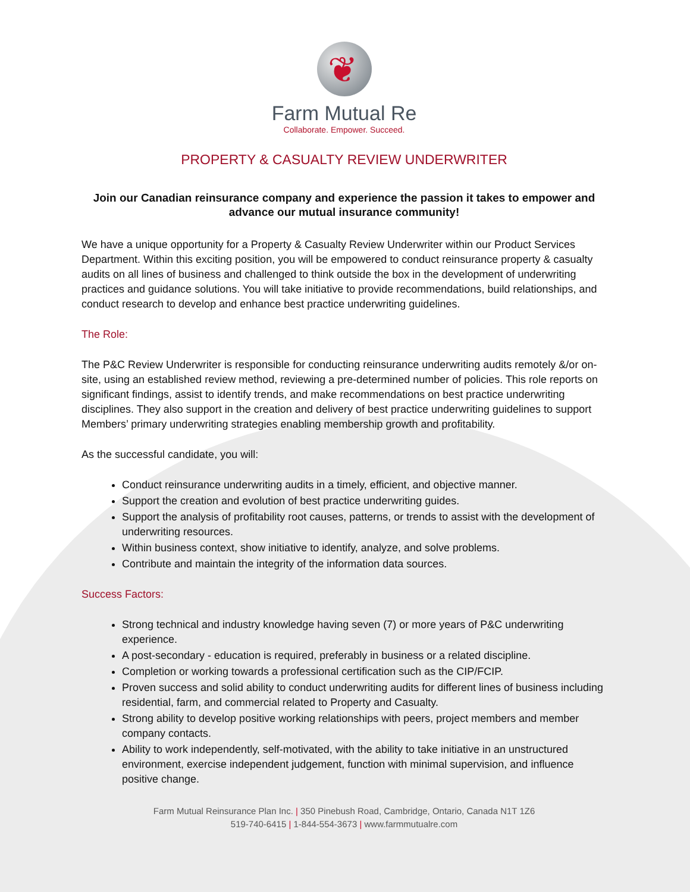❦
Farm Mutual Re
Collaborate. Empower. Succeed.
PROPERTY & CASUALTY REVIEW UNDERWRITER
Join our Canadian reinsurance company and experience the passion it takes to empower and advance our mutual insurance community!
We have a unique opportunity for a Property & Casualty Review Underwriter within our Product Services Department. Within this exciting position, you will be empowered to conduct reinsurance property & casualty audits on all lines of business and challenged to think outside the box in the development of underwriting practices and guidance solutions. You will take initiative to provide recommendations, build relationships, and conduct research to develop and enhance best practice underwriting guidelines.
The Role:
The P&C Review Underwriter is responsible for conducting reinsurance underwriting audits remotely &/or on-site, using an established review method, reviewing a pre-determined number of policies. This role reports on significant findings, assist to identify trends, and make recommendations on best practice underwriting disciplines. They also support in the creation and delivery of best practice underwriting guidelines to support Members’ primary underwriting strategies enabling membership growth and profitability.
As the successful candidate, you will:
Conduct reinsurance underwriting audits in a timely, efficient, and objective manner.
Support the creation and evolution of best practice underwriting guides.
Support the analysis of profitability root causes, patterns, or trends to assist with the development of underwriting resources.
Within business context, show initiative to identify, analyze, and solve problems.
Contribute and maintain the integrity of the information data sources.
Success Factors:
Strong technical and industry knowledge having seven (7) or more years of P&C underwriting experience.
A post-secondary - education is required, preferably in business or a related discipline.
Completion or working towards a professional certification such as the CIP/FCIP.
Proven success and solid ability to conduct underwriting audits for different lines of business including residential, farm, and commercial related to Property and Casualty.
Strong ability to develop positive working relationships with peers, project members and member company contacts.
Ability to work independently, self-motivated, with the ability to take initiative in an unstructured environment, exercise independent judgement, function with minimal supervision, and influence positive change.
Farm Mutual Reinsurance Plan Inc. | 350 Pinebush Road, Cambridge, Ontario, Canada N1T 1Z6
519-740-6415 | 1-844-554-3673 | www.farmmutualre.com